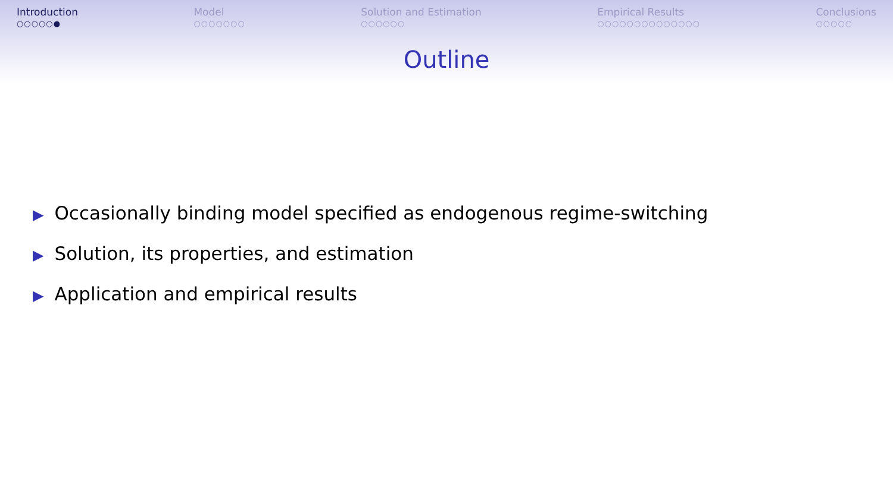Introduction
○○○○○●
Model
○○○○○○○
Solution and Estimation
○○○○○○
Empirical Results
○○○○○○○○○○○○○○
Conclusions
○○○○○
Outline
▶ Occasionally binding model specified as endogenous regime-switching
▶ Solution, its properties, and estimation
▶ Application and empirical results